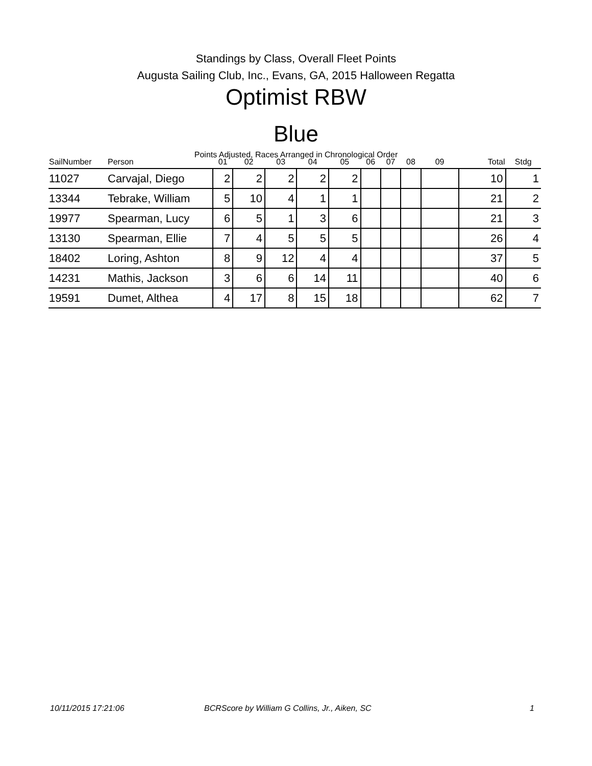Standings by Class, Overall Fleet Points
Augusta Sailing Club, Inc., Evans, GA, 2015 Halloween Regatta
Optimist RBW
Blue
Points Adjusted, Races Arranged in Chronological Order
| SailNumber | Person | 01 | 02 | 03 | 04 | 05 | 06 | 07 | 08 | 09 | Total | Stdg |
| --- | --- | --- | --- | --- | --- | --- | --- | --- | --- | --- | --- | --- |
| 11027 | Carvajal, Diego | 2 | 2 | 2 | 2 | 2 | | | | | 10 | 1 |
| 13344 | Tebrake, William | 5 | 10 | 4 | 1 | 1 | | | | | 21 | 2 |
| 19977 | Spearman, Lucy | 6 | 5 | 1 | 3 | 6 | | | | | 21 | 3 |
| 13130 | Spearman, Ellie | 7 | 4 | 5 | 5 | 5 | | | | | 26 | 4 |
| 18402 | Loring, Ashton | 8 | 9 | 12 | 4 | 4 | | | | | 37 | 5 |
| 14231 | Mathis, Jackson | 3 | 6 | 6 | 14 | 11 | | | | | 40 | 6 |
| 19591 | Dumet, Althea | 4 | 17 | 8 | 15 | 18 | | | | | 62 | 7 |
10/11/2015 17:21:06
BCRScore by William G Collins, Jr., Aiken, SC
1